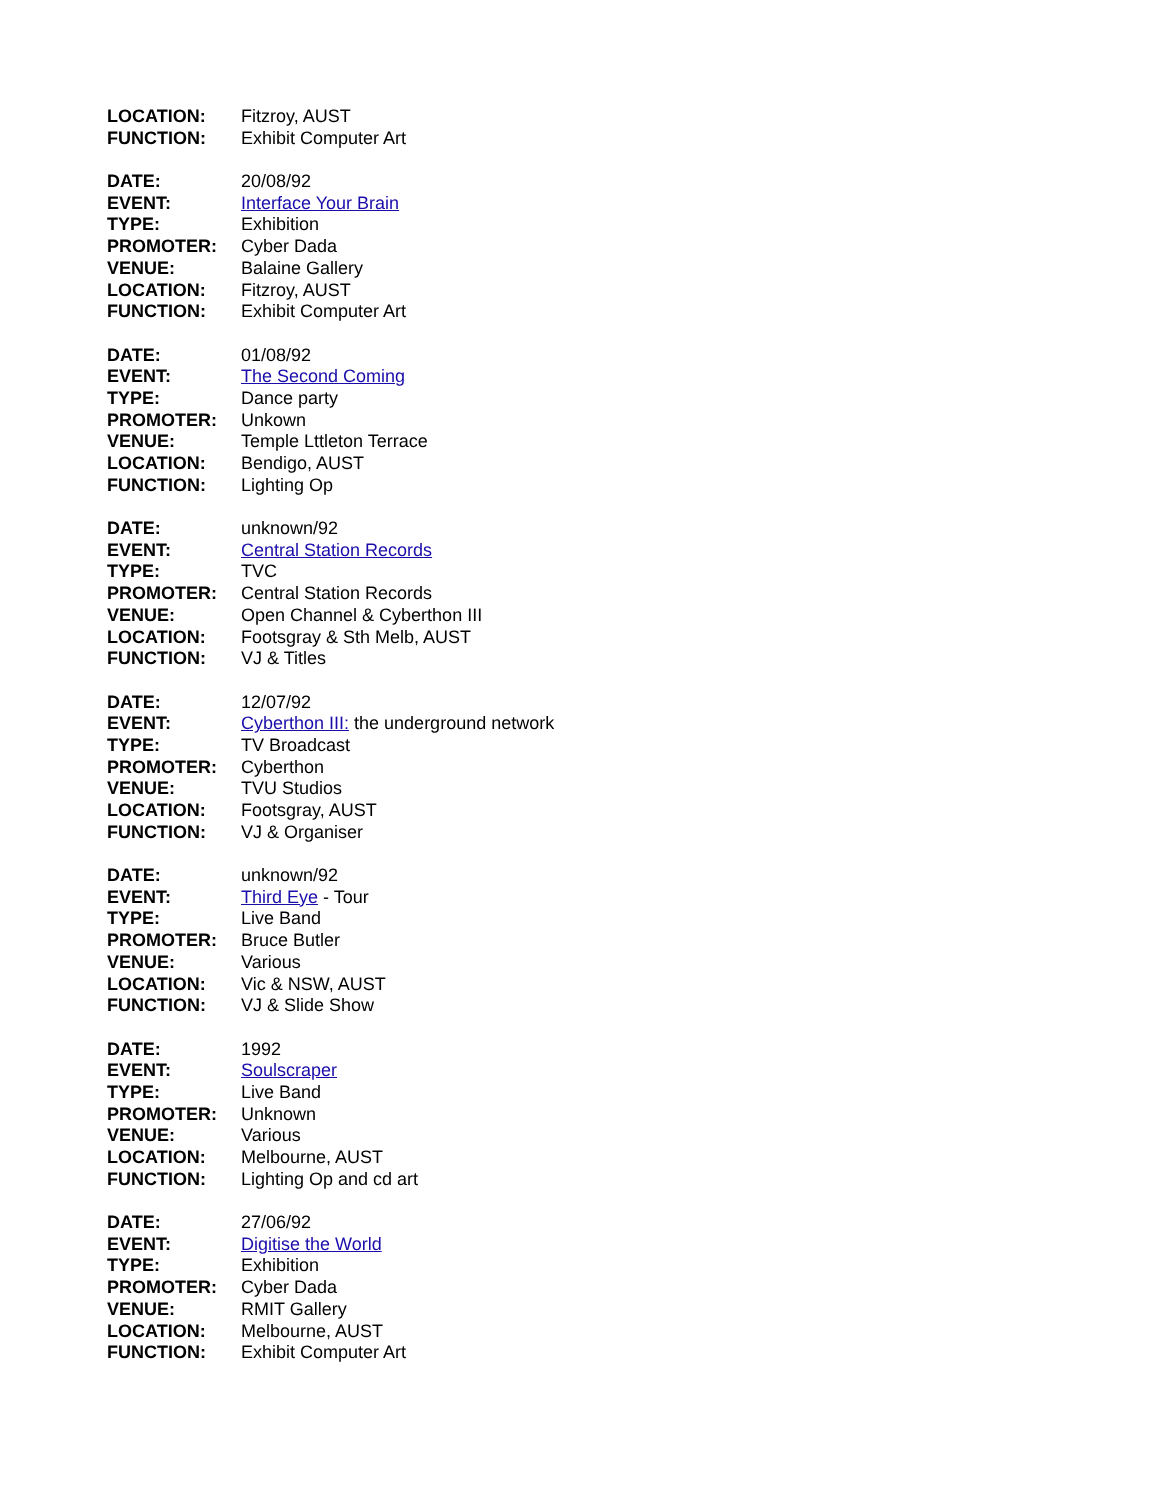LOCATION: Fitzroy, AUST
FUNCTION: Exhibit Computer Art
DATE: 20/08/92
EVENT: Interface Your Brain
TYPE: Exhibition
PROMOTER: Cyber Dada
VENUE: Balaine Gallery
LOCATION: Fitzroy, AUST
FUNCTION: Exhibit Computer Art
DATE: 01/08/92
EVENT: The Second Coming
TYPE: Dance party
PROMOTER: Unkown
VENUE: Temple Lttleton Terrace
LOCATION: Bendigo, AUST
FUNCTION: Lighting Op
DATE: unknown/92
EVENT: Central Station Records
TYPE: TVC
PROMOTER: Central Station Records
VENUE: Open Channel & Cyberthon III
LOCATION: Footsgray & Sth Melb, AUST
FUNCTION: VJ & Titles
DATE: 12/07/92
EVENT: Cyberthon III: the underground network
TYPE: TV Broadcast
PROMOTER: Cyberthon
VENUE: TVU Studios
LOCATION: Footsgray, AUST
FUNCTION: VJ & Organiser
DATE: unknown/92
EVENT: Third Eye - Tour
TYPE: Live Band
PROMOTER: Bruce Butler
VENUE: Various
LOCATION: Vic & NSW, AUST
FUNCTION: VJ & Slide Show
DATE: 1992
EVENT: Soulscraper
TYPE: Live Band
PROMOTER: Unknown
VENUE: Various
LOCATION: Melbourne, AUST
FUNCTION: Lighting Op and cd art
DATE: 27/06/92
EVENT: Digitise the World
TYPE: Exhibition
PROMOTER: Cyber Dada
VENUE: RMIT Gallery
LOCATION: Melbourne, AUST
FUNCTION: Exhibit Computer Art